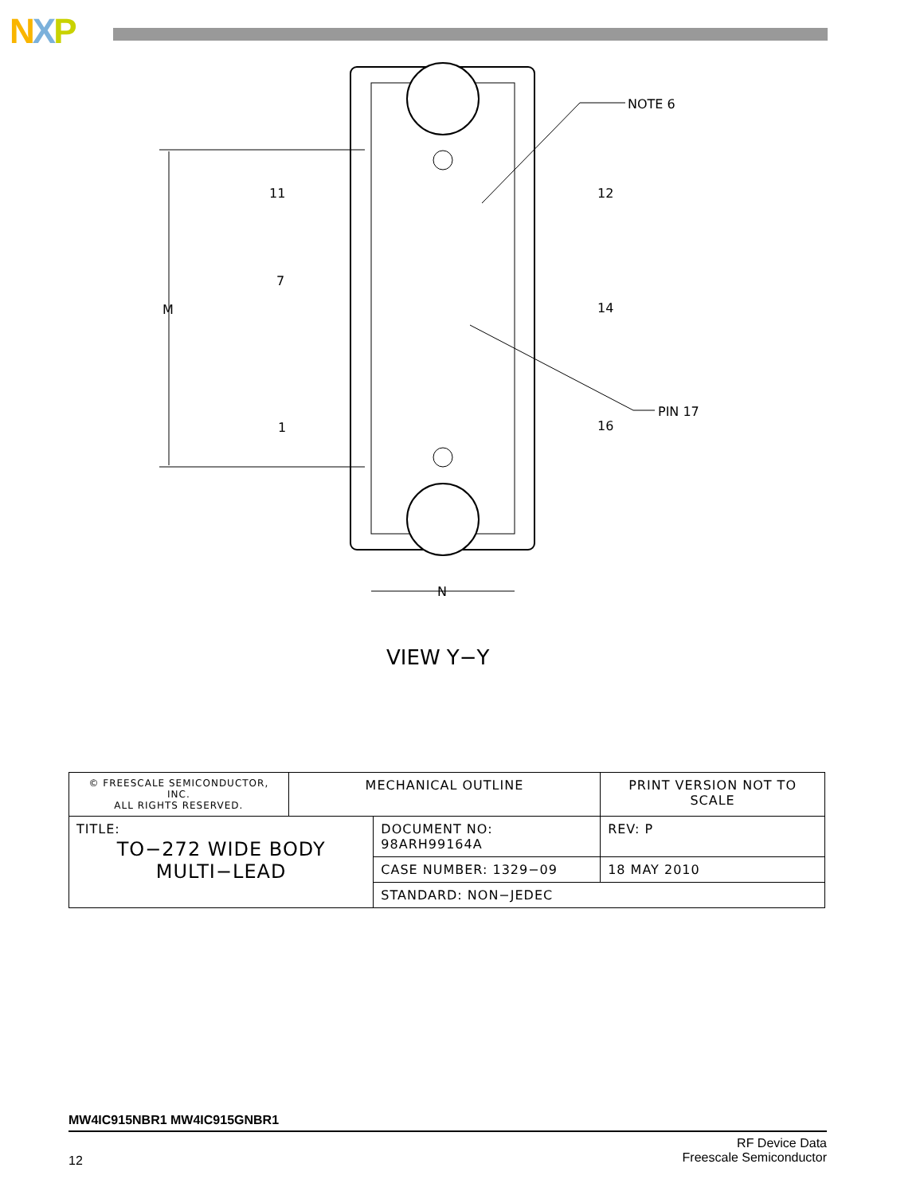NXP
NOTE 6
11
12
7
M
14
PIN 17
1
16
N
VIEW Y−Y
| © FREESCALE SEMICONDUCTOR, INC. ALL RIGHTS RESERVED. | MECHANICAL OUTLINE | | PRINT VERSION NOT TO SCALE | |
| TITLE: TO−272 WIDE BODY MULTI−LEAD | | DOCUMENT NO: 98ARH99164A | | REV: P |
| | | CASE NUMBER: 1329−09 | | 18 MAY 2010 |
| | | STANDARD: NON−JEDEC | | |
MW4IC915NBR1 MW4IC915GNBR1
12
RF Device Data
Freescale Semiconductor